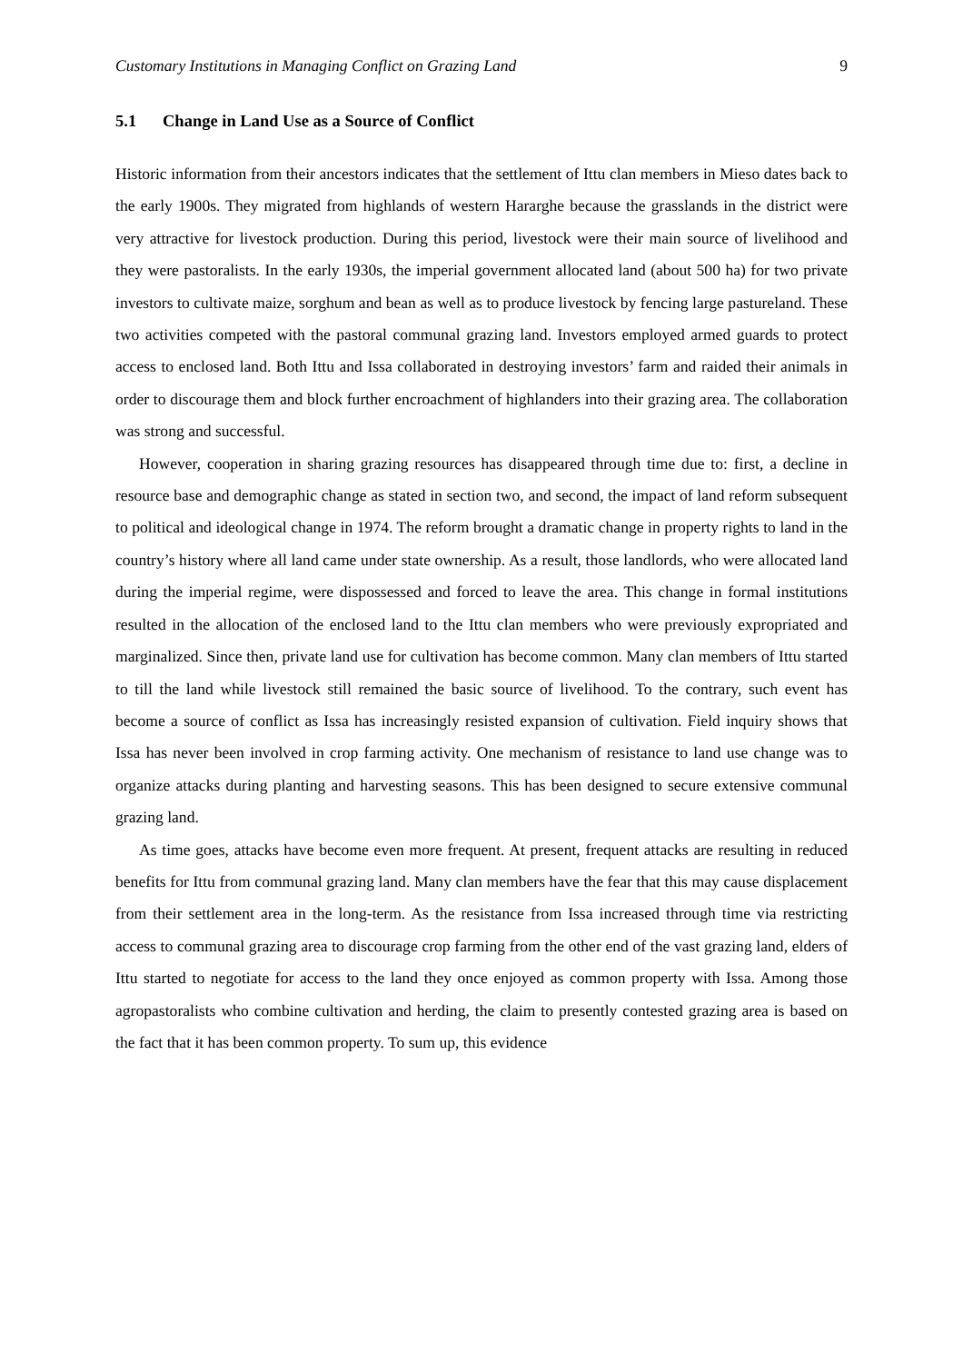Customary Institutions in Managing Conflict on Grazing Land 9
5.1 Change in Land Use as a Source of Conflict
Historic information from their ancestors indicates that the settlement of Ittu clan members in Mieso dates back to the early 1900s. They migrated from highlands of western Hararghe because the grasslands in the district were very attractive for livestock production. During this period, livestock were their main source of livelihood and they were pastoralists. In the early 1930s, the imperial government allocated land (about 500 ha) for two private investors to cultivate maize, sorghum and bean as well as to produce livestock by fencing large pastureland. These two activities competed with the pastoral communal grazing land. Investors employed armed guards to protect access to enclosed land. Both Ittu and Issa collaborated in destroying investors’ farm and raided their animals in order to discourage them and block further encroachment of highlanders into their grazing area. The collaboration was strong and successful.
However, cooperation in sharing grazing resources has disappeared through time due to: first, a decline in resource base and demographic change as stated in section two, and second, the impact of land reform subsequent to political and ideological change in 1974. The reform brought a dramatic change in property rights to land in the country’s history where all land came under state ownership. As a result, those landlords, who were allocated land during the imperial regime, were dispossessed and forced to leave the area. This change in formal institutions resulted in the allocation of the enclosed land to the Ittu clan members who were previously expropriated and marginalized. Since then, private land use for cultivation has become common. Many clan members of Ittu started to till the land while livestock still remained the basic source of livelihood. To the contrary, such event has become a source of conflict as Issa has increasingly resisted expansion of cultivation. Field inquiry shows that Issa has never been involved in crop farming activity. One mechanism of resistance to land use change was to organize attacks during planting and harvesting seasons. This has been designed to secure extensive communal grazing land.
As time goes, attacks have become even more frequent. At present, frequent attacks are resulting in reduced benefits for Ittu from communal grazing land. Many clan members have the fear that this may cause displacement from their settlement area in the long-term. As the resistance from Issa increased through time via restricting access to communal grazing area to discourage crop farming from the other end of the vast grazing land, elders of Ittu started to negotiate for access to the land they once enjoyed as common property with Issa. Among those agropastoralists who combine cultivation and herding, the claim to presently contested grazing area is based on the fact that it has been common property. To sum up, this evidence